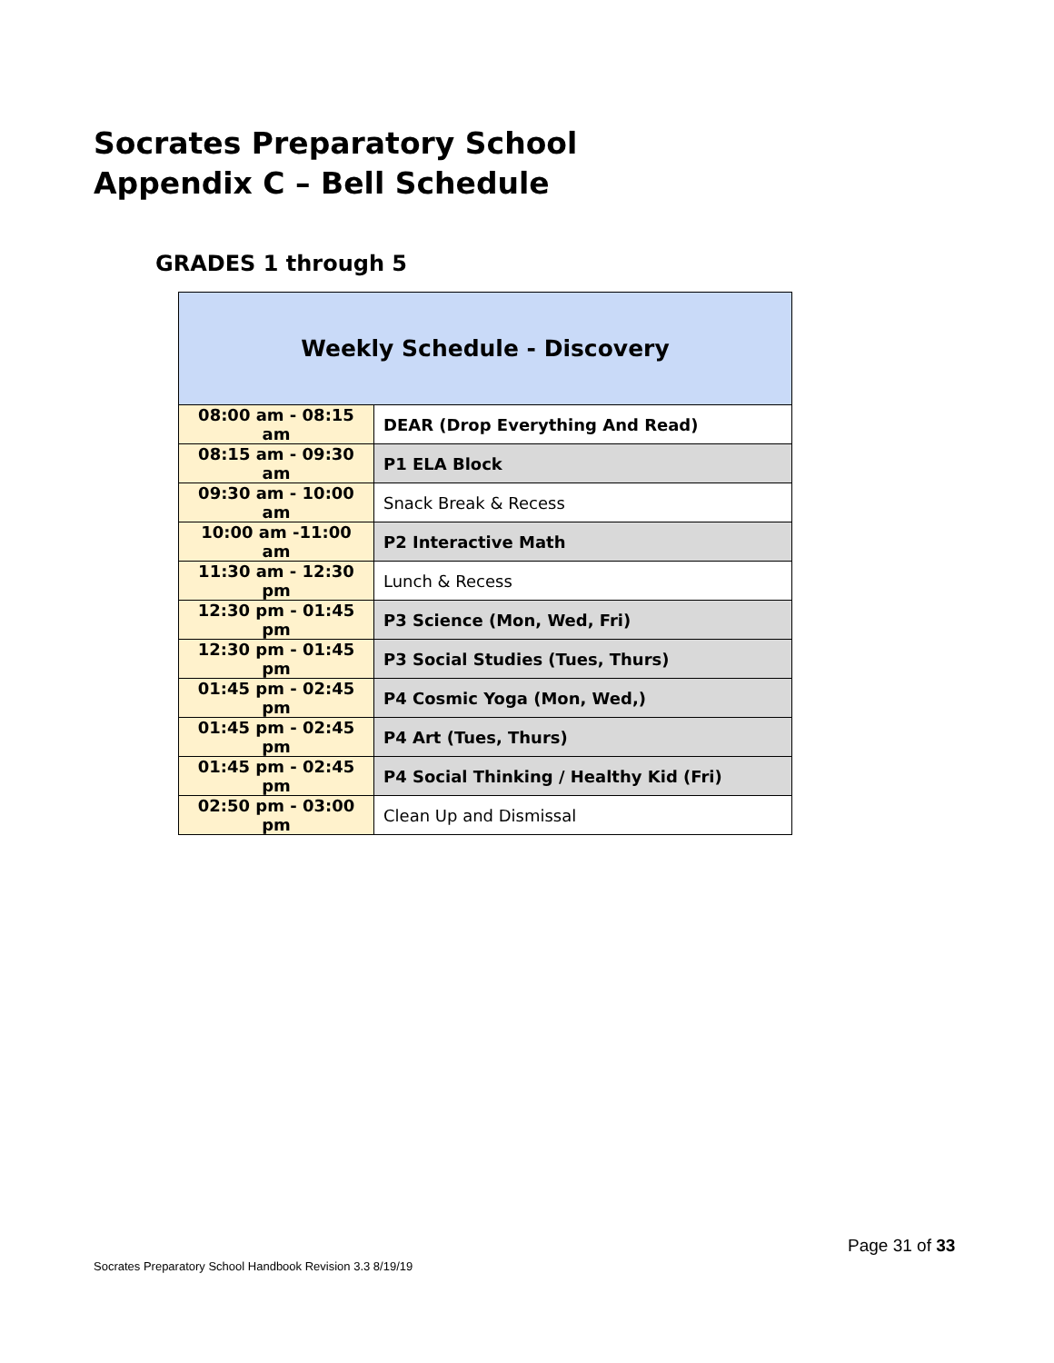Socrates Preparatory School
Appendix C – Bell Schedule
GRADES 1 through 5
| Weekly Schedule - Discovery | |
| --- | --- |
| 08:00 am - 08:15 am | DEAR (Drop Everything And Read) |
| 08:15 am - 09:30 am | P1 ELA Block |
| 09:30 am - 10:00 am | Snack Break & Recess |
| 10:00 am -11:00 am | P2 Interactive Math |
| 11:30 am - 12:30 pm | Lunch & Recess |
| 12:30 pm - 01:45 pm | P3 Science (Mon, Wed, Fri) |
| 12:30 pm - 01:45 pm | P3 Social Studies (Tues, Thurs) |
| 01:45 pm - 02:45 pm | P4 Cosmic Yoga (Mon, Wed,) |
| 01:45 pm - 02:45 pm | P4 Art (Tues, Thurs) |
| 01:45 pm - 02:45 pm | P4 Social Thinking / Healthy Kid (Fri) |
| 02:50 pm - 03:00 pm | Clean Up and Dismissal |
Page 31 of 33
Socrates Preparatory School Handbook Revision 3.3 8/19/19